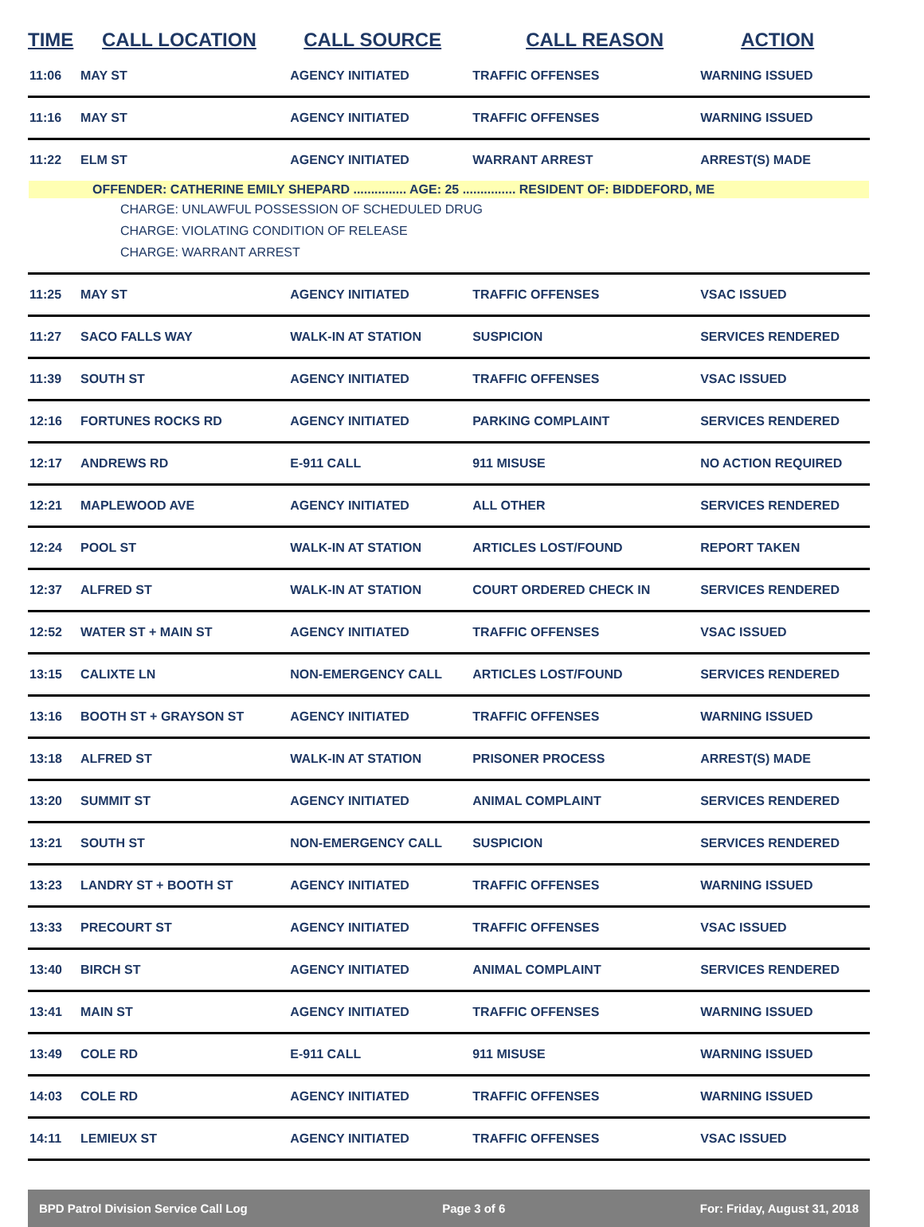| TIME | CALL LOCATION | CALL SOURCE | CALL REASON | ACTION |
| --- | --- | --- | --- | --- |
| 11:06 | MAY ST | AGENCY INITIATED | TRAFFIC OFFENSES | WARNING ISSUED |
| 11:16 | MAY ST | AGENCY INITIATED | TRAFFIC OFFENSES | WARNING ISSUED |
| 11:22 | ELM ST | AGENCY INITIATED | WARRANT ARREST | ARREST(S) MADE |
| OFFENDER: CATHERINE EMILY SHEPARD ............... AGE: 25 ............... RESIDENT OF: BIDDEFORD, ME CHARGE: UNLAWFUL POSSESSION OF SCHEDULED DRUG CHARGE: VIOLATING CONDITION OF RELEASE CHARGE: WARRANT ARREST | | | | |
| 11:25 | MAY ST | AGENCY INITIATED | TRAFFIC OFFENSES | VSAC ISSUED |
| 11:27 | SACO FALLS WAY | WALK-IN AT STATION | SUSPICION | SERVICES RENDERED |
| 11:39 | SOUTH ST | AGENCY INITIATED | TRAFFIC OFFENSES | VSAC ISSUED |
| 12:16 | FORTUNES ROCKS RD | AGENCY INITIATED | PARKING COMPLAINT | SERVICES RENDERED |
| 12:17 | ANDREWS RD | E-911 CALL | 911 MISUSE | NO ACTION REQUIRED |
| 12:21 | MAPLEWOOD AVE | AGENCY INITIATED | ALL OTHER | SERVICES RENDERED |
| 12:24 | POOL ST | WALK-IN AT STATION | ARTICLES LOST/FOUND | REPORT TAKEN |
| 12:37 | ALFRED ST | WALK-IN AT STATION | COURT ORDERED CHECK IN | SERVICES RENDERED |
| 12:52 | WATER ST + MAIN ST | AGENCY INITIATED | TRAFFIC OFFENSES | VSAC ISSUED |
| 13:15 | CALIXTE LN | NON-EMERGENCY CALL | ARTICLES LOST/FOUND | SERVICES RENDERED |
| 13:16 | BOOTH ST + GRAYSON ST | AGENCY INITIATED | TRAFFIC OFFENSES | WARNING ISSUED |
| 13:18 | ALFRED ST | WALK-IN AT STATION | PRISONER PROCESS | ARREST(S) MADE |
| 13:20 | SUMMIT ST | AGENCY INITIATED | ANIMAL COMPLAINT | SERVICES RENDERED |
| 13:21 | SOUTH ST | NON-EMERGENCY CALL | SUSPICION | SERVICES RENDERED |
| 13:23 | LANDRY ST + BOOTH ST | AGENCY INITIATED | TRAFFIC OFFENSES | WARNING ISSUED |
| 13:33 | PRECOURT ST | AGENCY INITIATED | TRAFFIC OFFENSES | VSAC ISSUED |
| 13:40 | BIRCH ST | AGENCY INITIATED | ANIMAL COMPLAINT | SERVICES RENDERED |
| 13:41 | MAIN ST | AGENCY INITIATED | TRAFFIC OFFENSES | WARNING ISSUED |
| 13:49 | COLE RD | E-911 CALL | 911 MISUSE | WARNING ISSUED |
| 14:03 | COLE RD | AGENCY INITIATED | TRAFFIC OFFENSES | WARNING ISSUED |
| 14:11 | LEMIEUX ST | AGENCY INITIATED | TRAFFIC OFFENSES | VSAC ISSUED |
BPD Patrol Division Service Call Log Page 3 of 6 For: Friday, August 31, 2018